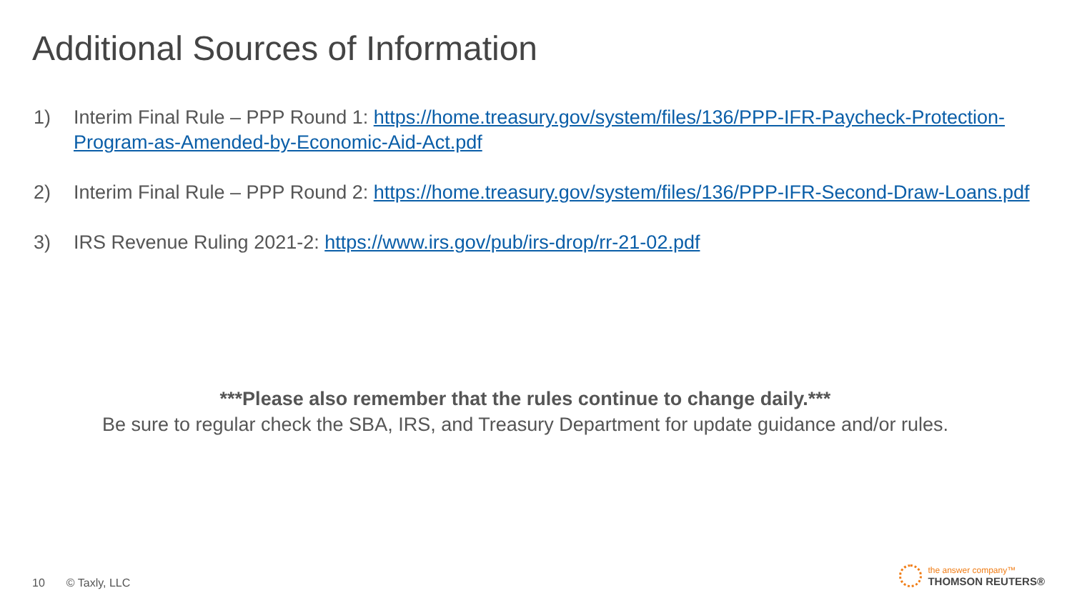Additional Sources of Information
1) Interim Final Rule – PPP Round 1: https://home.treasury.gov/system/files/136/PPP-IFR-Paycheck-Protection-Program-as-Amended-by-Economic-Aid-Act.pdf
2) Interim Final Rule – PPP Round 2: https://home.treasury.gov/system/files/136/PPP-IFR-Second-Draw-Loans.pdf
3) IRS Revenue Ruling 2021-2: https://www.irs.gov/pub/irs-drop/rr-21-02.pdf
***Please also remember that the rules continue to change daily.***
Be sure to regular check the SBA, IRS, and Treasury Department for update guidance and/or rules.
10 © Taxly, LLC
the answer company™
THOMSON REUTERS®